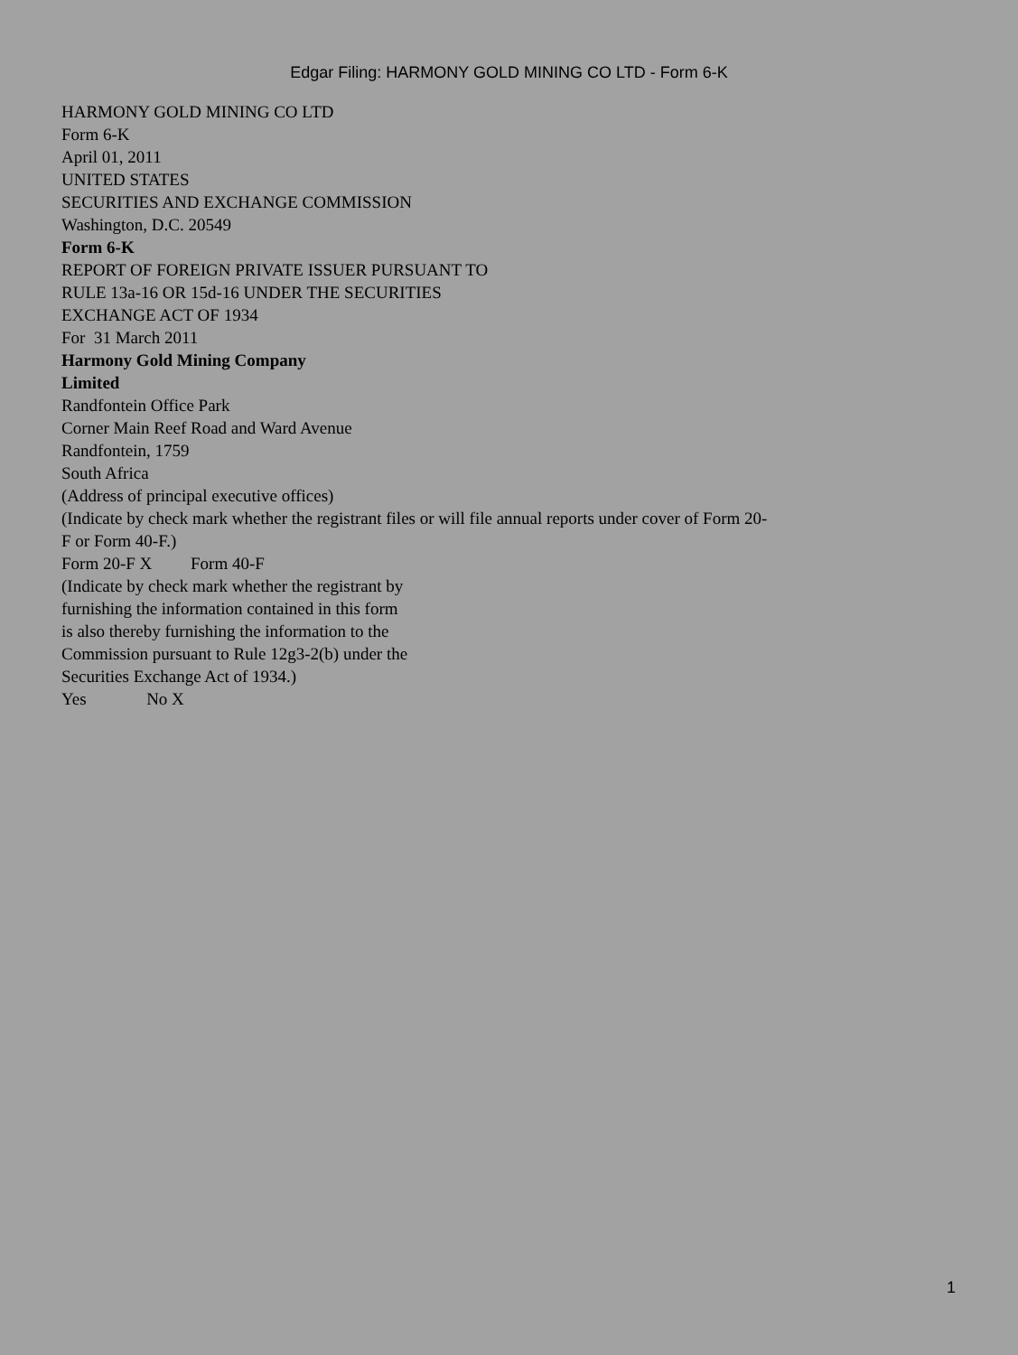Edgar Filing: HARMONY GOLD MINING CO LTD - Form 6-K
HARMONY GOLD MINING CO LTD
Form 6-K
April 01, 2011
UNITED STATES
SECURITIES AND EXCHANGE COMMISSION
Washington, D.C. 20549
Form 6-K
REPORT OF FOREIGN PRIVATE ISSUER PURSUANT TO
RULE 13a-16 OR 15d-16 UNDER THE SECURITIES
EXCHANGE ACT OF 1934
For 31 March 2011
Harmony Gold Mining Company
Limited
Randfontein Office Park
Corner Main Reef Road and Ward Avenue
Randfontein, 1759
South Africa
(Address of principal executive offices)
(Indicate by check mark whether the registrant files or will file annual reports under cover of Form 20-
F or Form 40-F.)
Form 20-F X Form 40-F
(Indicate by check mark whether the registrant by
furnishing the information contained in this form
is also thereby furnishing the information to the
Commission pursuant to Rule 12g3-2(b) under the
Securities Exchange Act of 1934.)
Yes No X
1